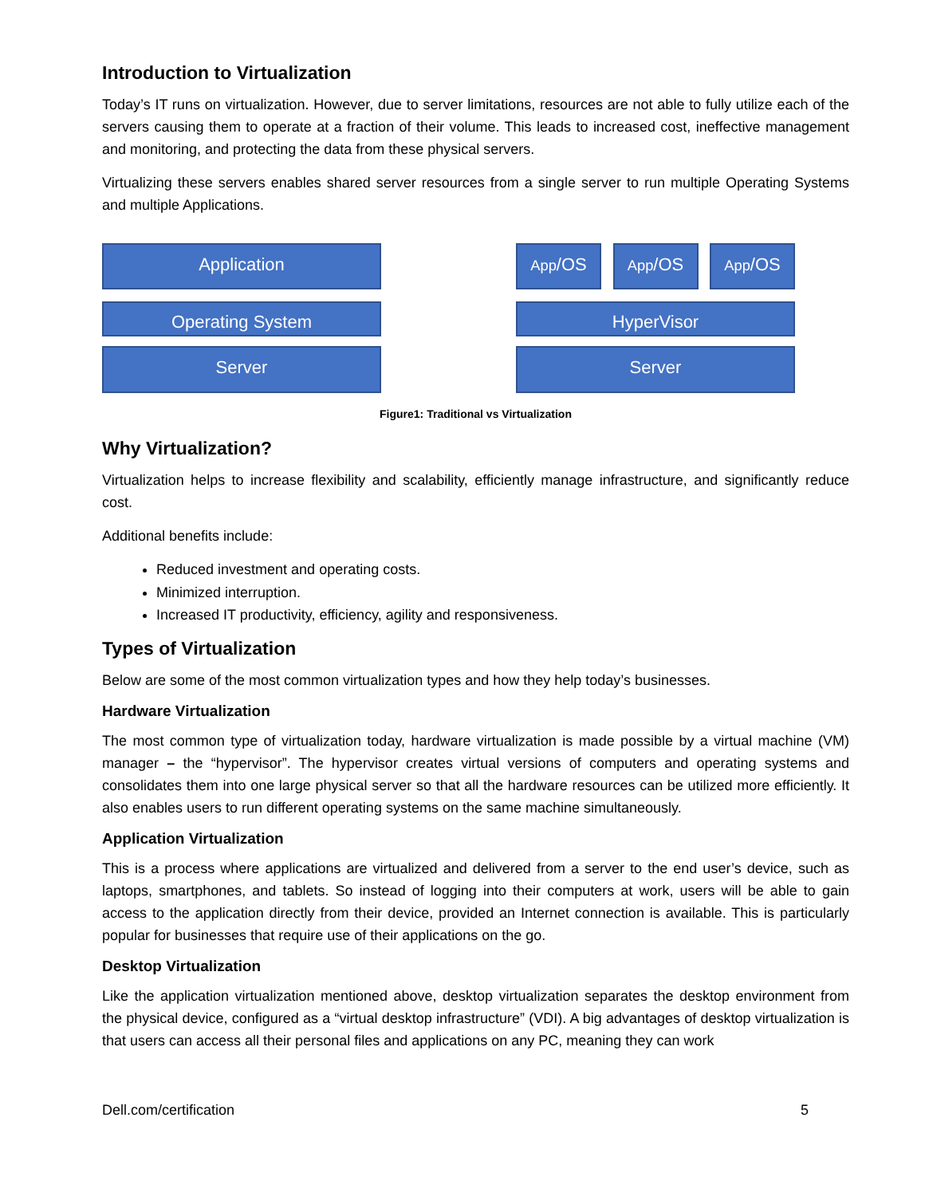Introduction to Virtualization
Today’s IT runs on virtualization. However, due to server limitations, resources are not able to fully utilize each of the servers causing them to operate at a fraction of their volume. This leads to increased cost, ineffective management and monitoring, and protecting the data from these physical servers.
Virtualizing these servers enables shared server resources from a single server to run multiple Operating Systems and multiple Applications.
Application
Operating System
Server
App/OS
App/OS
App/OS
HyperVisor
Server
Figure1: Traditional vs Virtualization
Why Virtualization?
Virtualization helps to increase flexibility and scalability, efficiently manage infrastructure, and significantly reduce cost.
Additional benefits include:
Reduced investment and operating costs.
Minimized interruption.
Increased IT productivity, efficiency, agility and responsiveness.
Types of Virtualization
Below are some of the most common virtualization types and how they help today’s businesses.
Hardware Virtualization
The most common type of virtualization today, hardware virtualization is made possible by a virtual machine (VM) manager – the “hypervisor”. The hypervisor creates virtual versions of computers and operating systems and consolidates them into one large physical server so that all the hardware resources can be utilized more efficiently. It also enables users to run different operating systems on the same machine simultaneously.
Application Virtualization
This is a process where applications are virtualized and delivered from a server to the end user’s device, such as laptops, smartphones, and tablets. So instead of logging into their computers at work, users will be able to gain access to the application directly from their device, provided an Internet connection is available. This is particularly popular for businesses that require use of their applications on the go.
Desktop Virtualization
Like the application virtualization mentioned above, desktop virtualization separates the desktop environment from the physical device, configured as a “virtual desktop infrastructure” (VDI). A big advantages of desktop virtualization is that users can access all their personal files and applications on any PC, meaning they can work
Dell.com/certification 5